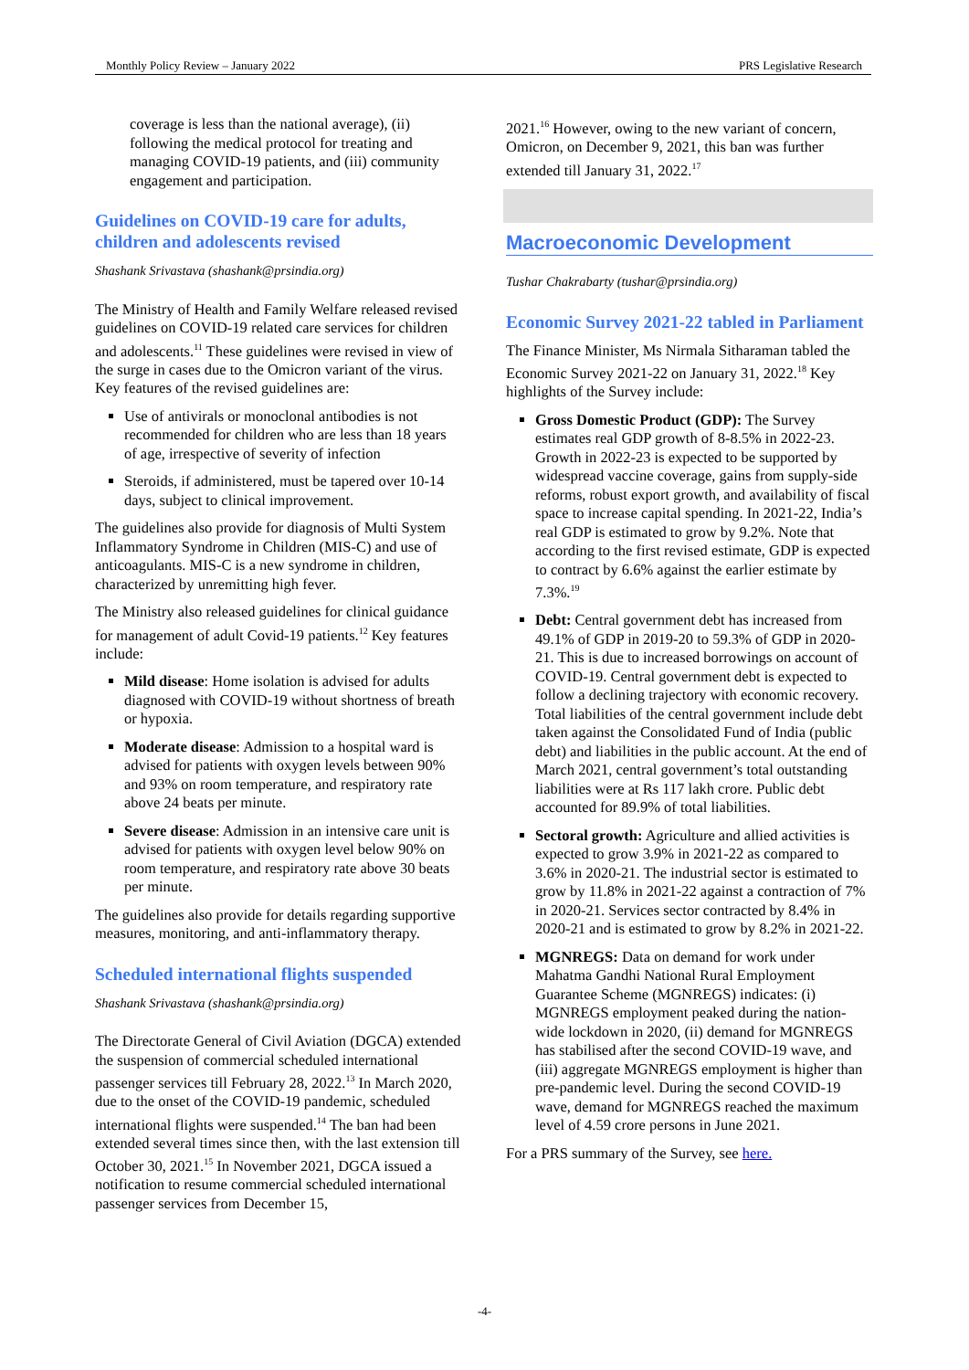Monthly Policy Review – January 2022 PRS Legislative Research
coverage is less than the national average), (ii) following the medical protocol for treating and managing COVID-19 patients, and (iii) community engagement and participation.
Guidelines on COVID-19 care for adults, children and adolescents revised
Shashank Srivastava (shashank@prsindia.org)
The Ministry of Health and Family Welfare released revised guidelines on COVID-19 related care services for children and adolescents.<sup>11</sup> These guidelines were revised in view of the surge in cases due to the Omicron variant of the virus. Key features of the revised guidelines are:
Use of antivirals or monoclonal antibodies is not recommended for children who are less than 18 years of age, irrespective of severity of infection
Steroids, if administered, must be tapered over 10-14 days, subject to clinical improvement.
The guidelines also provide for diagnosis of Multi System Inflammatory Syndrome in Children (MIS-C) and use of anticoagulants. MIS-C is a new syndrome in children, characterized by unremitting high fever.
The Ministry also released guidelines for clinical guidance for management of adult Covid-19 patients.<sup>12</sup> Key features include:
Mild disease: Home isolation is advised for adults diagnosed with COVID-19 without shortness of breath or hypoxia.
Moderate disease: Admission to a hospital ward is advised for patients with oxygen levels between 90% and 93% on room temperature, and respiratory rate above 24 beats per minute.
Severe disease: Admission in an intensive care unit is advised for patients with oxygen level below 90% on room temperature, and respiratory rate above 30 beats per minute.
The guidelines also provide for details regarding supportive measures, monitoring, and anti-inflammatory therapy.
Scheduled international flights suspended
Shashank Srivastava (shashank@prsindia.org)
The Directorate General of Civil Aviation (DGCA) extended the suspension of commercial scheduled international passenger services till February 28, 2022.<sup>13</sup> In March 2020, due to the onset of the COVID-19 pandemic, scheduled international flights were suspended.<sup>14</sup> The ban had been extended several times since then, with the last extension till October 30, 2021.<sup>15</sup> In November 2021, DGCA issued a notification to resume commercial scheduled international passenger services from December 15,
2021.<sup>16</sup> However, owing to the new variant of concern, Omicron, on December 9, 2021, this ban was further extended till January 31, 2022.<sup>17</sup>
Macroeconomic Development
Tushar Chakrabarty (tushar@prsindia.org)
Economic Survey 2021-22 tabled in Parliament
The Finance Minister, Ms Nirmala Sitharaman tabled the Economic Survey 2021-22 on January 31, 2022.<sup>18</sup> Key highlights of the Survey include:
Gross Domestic Product (GDP): The Survey estimates real GDP growth of 8-8.5% in 2022-23. Growth in 2022-23 is expected to be supported by widespread vaccine coverage, gains from supply-side reforms, robust export growth, and availability of fiscal space to increase capital spending. In 2021-22, India’s real GDP is estimated to grow by 9.2%. Note that according to the first revised estimate, GDP is expected to contract by 6.6% against the earlier estimate by 7.3%.<sup>19</sup>
Debt: Central government debt has increased from 49.1% of GDP in 2019-20 to 59.3% of GDP in 2020- 21. This is due to increased borrowings on account of COVID-19. Central government debt is expected to follow a declining trajectory with economic recovery. Total liabilities of the central government include debt taken against the Consolidated Fund of India (public debt) and liabilities in the public account. At the end of March 2021, central government’s total outstanding liabilities were at Rs 117 lakh crore. Public debt accounted for 89.9% of total liabilities.
Sectoral growth: Agriculture and allied activities is expected to grow 3.9% in 2021-22 as compared to 3.6% in 2020-21. The industrial sector is estimated to grow by 11.8% in 2021-22 against a contraction of 7% in 2020-21. Services sector contracted by 8.4% in 2020-21 and is estimated to grow by 8.2% in 2021-22.
MGNREGS: Data on demand for work under Mahatma Gandhi National Rural Employment Guarantee Scheme (MGNREGS) indicates: (i) MGNREGS employment peaked during the nation-wide lockdown in 2020, (ii) demand for MGNREGS has stabilised after the second COVID-19 wave, and (iii) aggregate MGNREGS employment is higher than pre-pandemic level. During the second COVID-19 wave, demand for MGNREGS reached the maximum level of 4.59 crore persons in June 2021.
For a PRS summary of the Survey, see here.
-4-